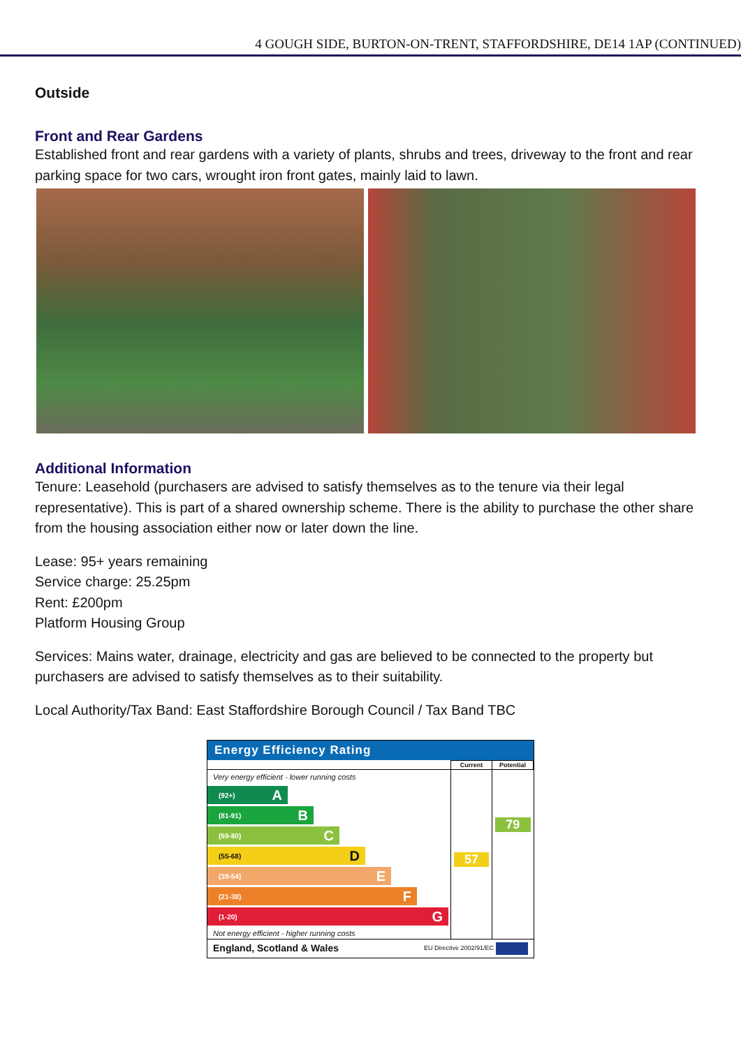4 GOUGH SIDE, BURTON-ON-TRENT, STAFFORDSHIRE, DE14 1AP (CONTINUED)
Outside
Front and Rear Gardens
Established front and rear gardens with a variety of plants, shrubs and trees, driveway to the front and rear parking space for two cars, wrought iron front gates, mainly laid to lawn.
Additional Information
Tenure: Leasehold (purchasers are advised to satisfy themselves as to the tenure via their legal representative). This is part of a shared ownership scheme. There is the ability to purchase the other share from the housing association either now or later down the line.
Lease: 95+ years remaining
Service charge: 25.25pm
Rent: £200pm
Platform Housing Group
Services: Mains water, drainage, electricity and gas are believed to be connected to the property but purchasers are advised to satisfy themselves as to their suitability.
Local Authority/Tax Band: East Staffordshire Borough Council / Tax Band TBC
Energy Efficiency Rating
| | Current | Potential |
| Very energy efficient - lower running costs (92+) A (81-91) B (69-80) C (55-68) D (39-54) E (21-38) F (1-20) G Not energy efficient - higher running costs | 57 | 79 |
| England, Scotland & Wales EU Directive 2002/91/EC | | |